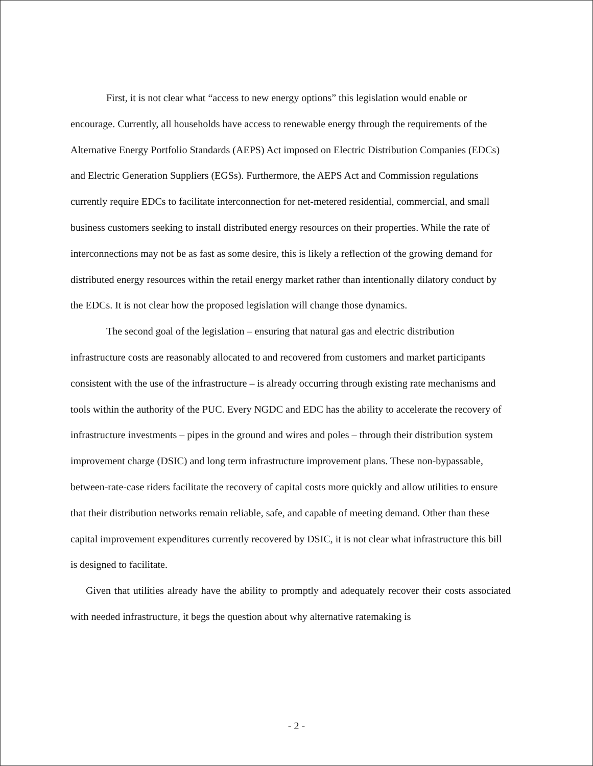First, it is not clear what “access to new energy options” this legislation would enable or encourage. Currently, all households have access to renewable energy through the requirements of the Alternative Energy Portfolio Standards (AEPS) Act imposed on Electric Distribution Companies (EDCs) and Electric Generation Suppliers (EGSs). Furthermore, the AEPS Act and Commission regulations currently require EDCs to facilitate interconnection for net-metered residential, commercial, and small business customers seeking to install distributed energy resources on their properties. While the rate of interconnections may not be as fast as some desire, this is likely a reflection of the growing demand for distributed energy resources within the retail energy market rather than intentionally dilatory conduct by the EDCs. It is not clear how the proposed legislation will change those dynamics.
The second goal of the legislation – ensuring that natural gas and electric distribution infrastructure costs are reasonably allocated to and recovered from customers and market participants consistent with the use of the infrastructure – is already occurring through existing rate mechanisms and tools within the authority of the PUC. Every NGDC and EDC has the ability to accelerate the recovery of infrastructure investments – pipes in the ground and wires and poles – through their distribution system improvement charge (DSIC) and long term infrastructure improvement plans. These non-bypassable, between-rate-case riders facilitate the recovery of capital costs more quickly and allow utilities to ensure that their distribution networks remain reliable, safe, and capable of meeting demand. Other than these capital improvement expenditures currently recovered by DSIC, it is not clear what infrastructure this bill is designed to facilitate.
Given that utilities already have the ability to promptly and adequately recover their costs associated with needed infrastructure, it begs the question about why alternative ratemaking is
- 2 -